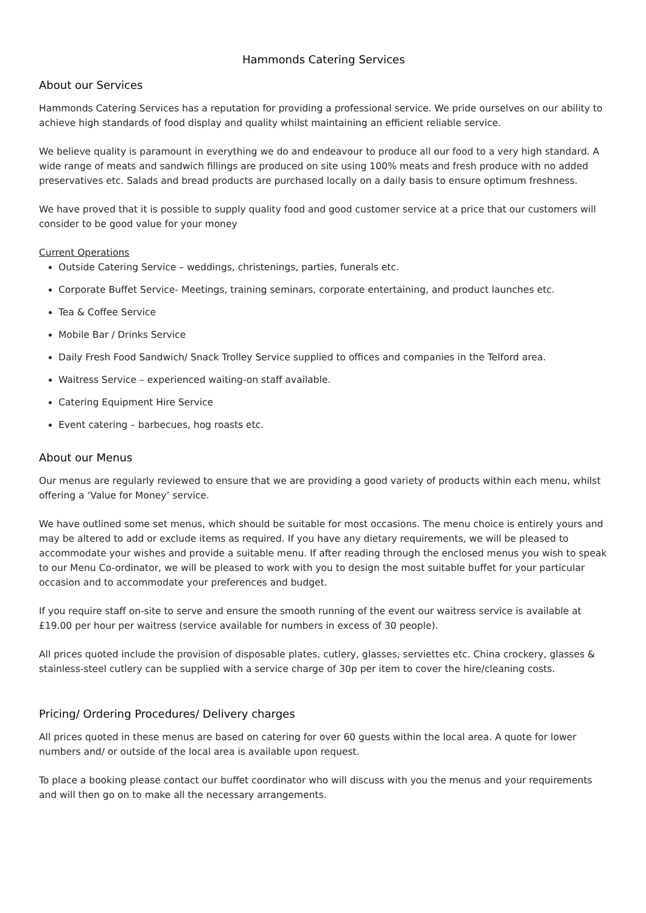Hammonds Catering Services
About our Services
Hammonds Catering Services has a reputation for providing a professional service. We pride ourselves on our ability to achieve high standards of food display and quality whilst maintaining an efficient reliable service.
We believe quality is paramount in everything we do and endeavour to produce all our food to a very high standard. A wide range of meats and sandwich fillings are produced on site using 100% meats and fresh produce with no added preservatives etc. Salads and bread products are purchased locally on a daily basis to ensure optimum freshness.
We have proved that it is possible to supply quality food and good customer service at a price that our customers will consider to be good value for your money
Current Operations
Outside Catering Service – weddings, christenings, parties, funerals etc.
Corporate Buffet Service- Meetings, training seminars, corporate entertaining, and product launches etc.
Tea & Coffee Service
Mobile Bar / Drinks Service
Daily Fresh Food Sandwich/ Snack Trolley Service supplied to offices and companies in the Telford area.
Waitress Service – experienced waiting-on staff available.
Catering Equipment Hire Service
Event catering – barbecues, hog roasts etc.
About our Menus
Our menus are regularly reviewed to ensure that we are providing a good variety of products within each menu, whilst offering a ‘Value for Money’ service.
We have outlined some set menus, which should be suitable for most occasions. The menu choice is entirely yours and may be altered to add or exclude items as required. If you have any dietary requirements, we will be pleased to accommodate your wishes and provide a suitable menu. If after reading through the enclosed menus you wish to speak to our Menu Co-ordinator, we will be pleased to work with you to design the most suitable buffet for your particular occasion and to accommodate your preferences and budget.
If you require staff on-site to serve and ensure the smooth running of the event our waitress service is available at £19.00 per hour per waitress (service available for numbers in excess of 30 people).
All prices quoted include the provision of disposable plates, cutlery, glasses, serviettes etc. China crockery, glasses & stainless-steel cutlery can be supplied with a service charge of 30p per item to cover the hire/cleaning costs.
Pricing/ Ordering Procedures/ Delivery charges
All prices quoted in these menus are based on catering for over 60 guests within the local area. A quote for lower numbers and/ or outside of the local area is available upon request.
To place a booking please contact our buffet coordinator who will discuss with you the menus and your requirements and will then go on to make all the necessary arrangements.